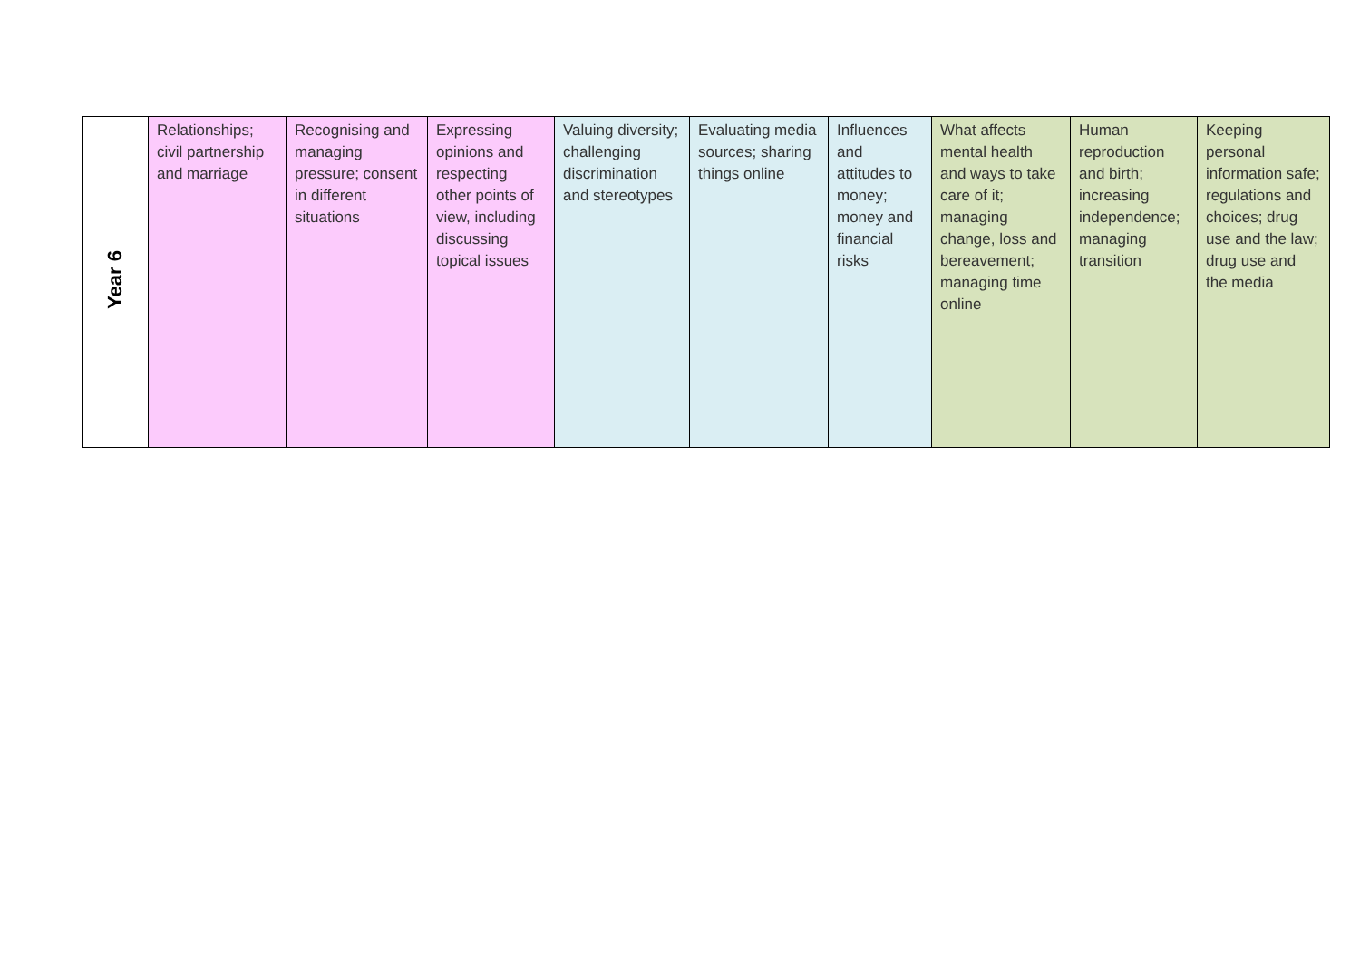| Year 6 | Relationships; civil partnership and marriage | Recognising and managing pressure; consent in different situations | Expressing opinions and respecting other points of view, including discussing topical issues | Valuing diversity; challenging discrimination and stereotypes | Evaluating media sources; sharing things online | Influences and attitudes to money; money and financial risks | What affects mental health and ways to take care of it; managing change, loss and bereavement; managing time online | Human reproduction and birth; increasing independence; managing transition | Keeping personal information safe; regulations and choices; drug use and the law; drug use and the media |